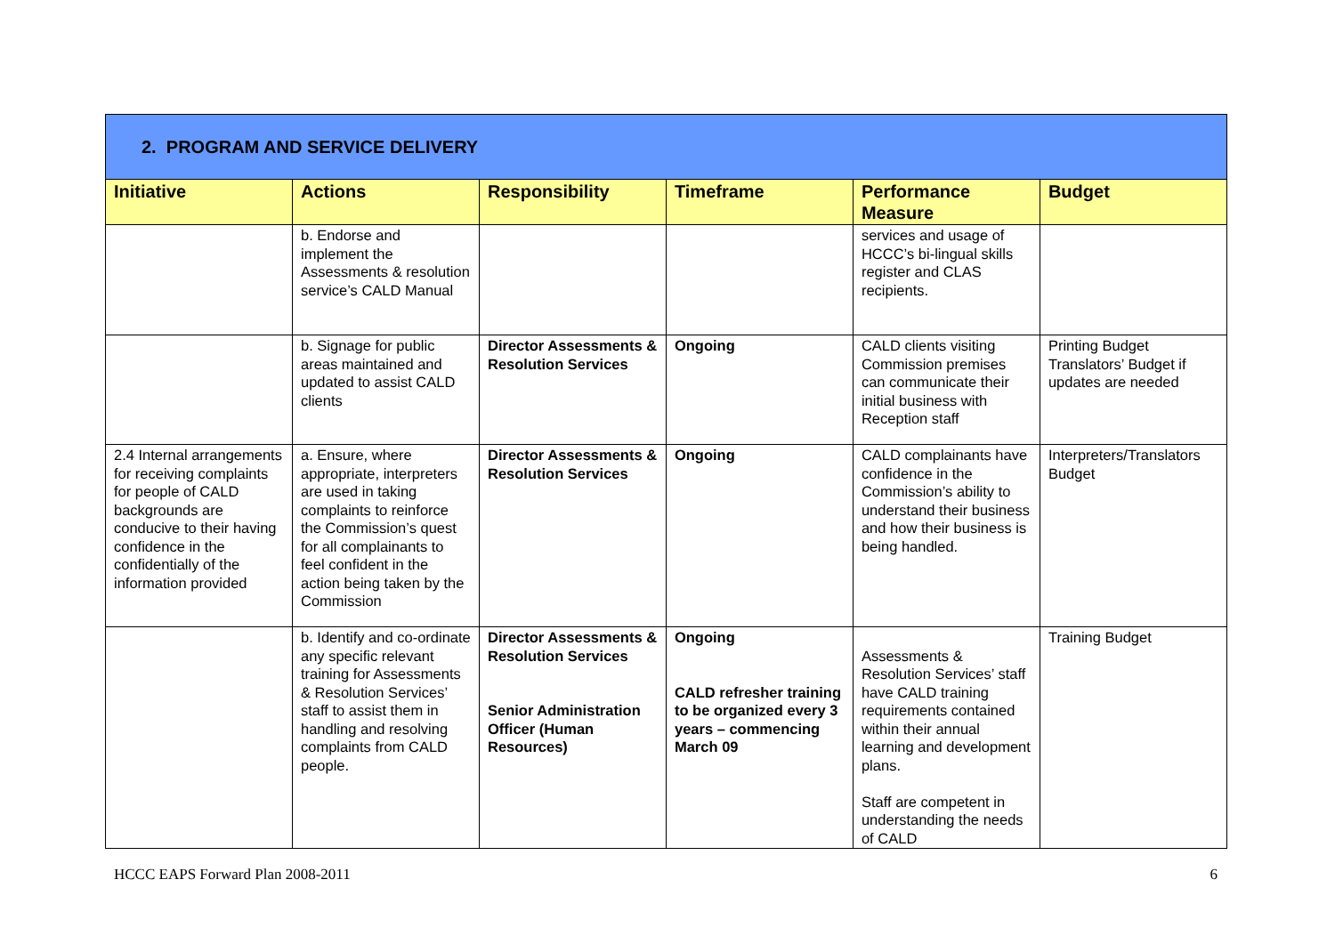| 2. PROGRAM AND SERVICE DELIVERY | | | | | |
| Initiative | Actions | Responsibility | Timeframe | Performance Measure | Budget |
| | b. Endorse and implement the Assessments & resolution service’s CALD Manual | | | services and usage of HCCC’s bi-lingual skills register and CLAS recipients. | |
| | b. Signage for public areas maintained and updated to assist CALD clients | Director Assessments & Resolution Services | Ongoing | CALD clients visiting Commission premises can communicate their initial business with Reception staff | Printing Budget Translators’ Budget if updates are needed |
| 2.4 Internal arrangements for receiving complaints for people of CALD backgrounds are conducive to their having confidence in the confidentially of the information provided | a. Ensure, where appropriate, interpreters are used in taking complaints to reinforce the Commission’s quest for all complainants to feel confident in the action being taken by the Commission | Director Assessments & Resolution Services | Ongoing | CALD complainants have confidence in the Commission’s ability to understand their business and how their business is being handled. | Interpreters/Translators Budget |
| | b. Identify and co-ordinate any specific relevant training for Assessments & Resolution Services’ staff to assist them in handling and resolving complaints from CALD people. | Director Assessments & Resolution Services Senior Administration Officer (Human Resources) | Ongoing CALD refresher training to be organized every 3 years – commencing March 09 | Assessments & Resolution Services’ staff have CALD training requirements contained within their annual learning and development plans. Staff are competent in understanding the needs of CALD | Training Budget |
HCCC EAPS Forward Plan 2008-2011 6